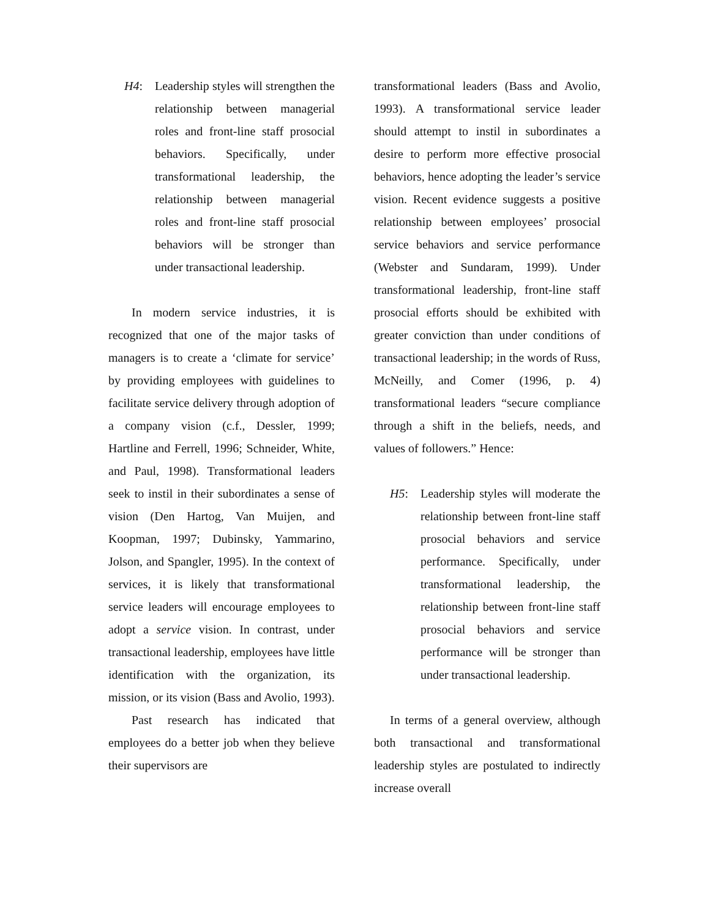H4: Leadership styles will strengthen the relationship between managerial roles and front-line staff prosocial behaviors. Specifically, under transformational leadership, the relationship between managerial roles and front-line staff prosocial behaviors will be stronger than under transactional leadership.
In modern service industries, it is recognized that one of the major tasks of managers is to create a ‘climate for service’ by providing employees with guidelines to facilitate service delivery through adoption of a company vision (c.f., Dessler, 1999; Hartline and Ferrell, 1996; Schneider, White, and Paul, 1998). Transformational leaders seek to instil in their subordinates a sense of vision (Den Hartog, Van Muijen, and Koopman, 1997; Dubinsky, Yammarino, Jolson, and Spangler, 1995). In the context of services, it is likely that transformational service leaders will encourage employees to adopt a service vision. In contrast, under transactional leadership, employees have little identification with the organization, its mission, or its vision (Bass and Avolio, 1993).
Past research has indicated that employees do a better job when they believe their supervisors are
transformational leaders (Bass and Avolio, 1993). A transformational service leader should attempt to instil in subordinates a desire to perform more effective prosocial behaviors, hence adopting the leader’s service vision. Recent evidence suggests a positive relationship between employees’ prosocial service behaviors and service performance (Webster and Sundaram, 1999). Under transformational leadership, front-line staff prosocial efforts should be exhibited with greater conviction than under conditions of transactional leadership; in the words of Russ, McNeilly, and Comer (1996, p. 4) transformational leaders “secure compliance through a shift in the beliefs, needs, and values of followers.” Hence:
H5: Leadership styles will moderate the relationship between front-line staff prosocial behaviors and service performance. Specifically, under transformational leadership, the relationship between front-line staff prosocial behaviors and service performance will be stronger than under transactional leadership.
In terms of a general overview, although both transactional and transformational leadership styles are postulated to indirectly increase overall